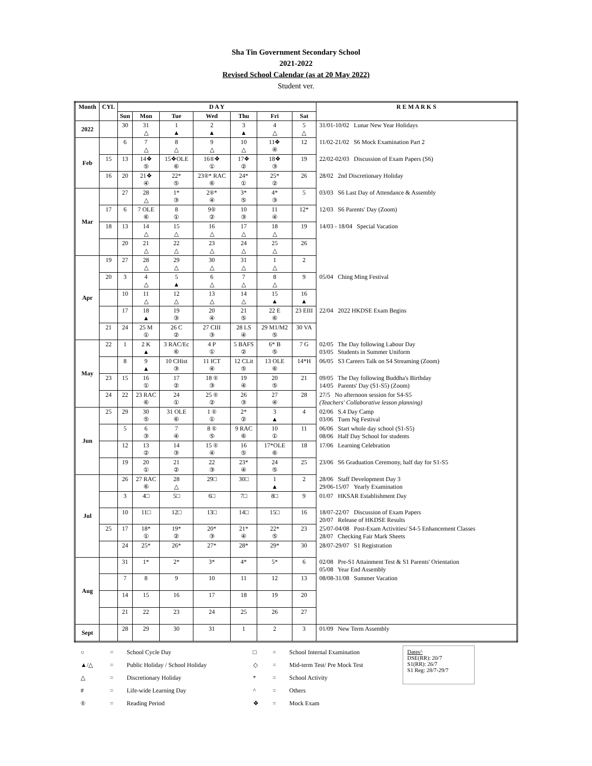Sha Tin Government Secondary School
2021-2022
Revised School Calendar (as at 20 May 2022)
Student ver.
| Month | CYL | D A Y | | | | | | | R E M A R K S |
| --- | --- | --- | --- | --- | --- | --- | --- | --- | --- |
| | | Sun | Mon | Tue | Wed | Thu | Fri | Sat | |
| 2022 | | 30 | 31 △ | 1 ▲ | 2 ▲ | 3 ▲ | 4 △ | 5 △ | 31/01-10/02 Lunar New Year Holidays |
| Feb | | 6 | 7 △ | 8 △ | 9 △ | 10 △ | 11❖ ④ | 12 | 11/02-21/02 S6 Mock Examination Part 2 |
| | 15 | 13 | 14❖ ⑤ | 15❖OLE ⑥ | 16®❖ ① | 17❖ ② | 18❖ ③ | 19 | 22/02-02/03 Discussion of Exam Papers (S6) |
| | 16 | 20 | 21❖ ④ | 22* ⑤ | 23®* RAC ⑥ | 24* ① | 25* ② | 26 | 28/02 2nd Discretionary Holiday |
| Mar | | 27 | 28 △ | 1* ③ | 2®* ④ | 3* ⑤ | 4* ③ | 5 | 03/03 S6 Last Day of Attendance & Assembly |
| | 17 | 6 | 7 OLE ⑥ | 8 ① | 9® ② | 10 ③ | 11 ④ | 12* | 12/03 S6 Parents' Day (Zoom) |
| | 18 | 13 | 14 △ | 15 △ | 16 △ | 17 △ | 18 △ | 19 | 14/03 - 18/04 Special Vacation |
| | | 20 | 21 △ | 22 △ | 23 △ | 24 △ | 25 △ | 26 | |
| Apr | 19 | 27 | 28 △ | 29 △ | 30 △ | 31 △ | 1 △ | 2 | |
| | 20 | 3 | 4 △ | 5 ▲ | 6 △ | 7 △ | 8 △ | 9 | 05/04 Ching Ming Festival |
| | | 10 | 11 △ | 12 △ | 13 △ | 14 △ | 15 ▲ | 16 ▲ | |
| | | 17 | 18 ▲ | 19 ③ | 20 ④ | 21 ⑤ | 22 E ⑥ | 23 EIII | 22/04 2022 HKDSE Exam Begins |
| | 21 | 24 | 25 M ① | 26 C ② | 27 CIII ③ | 28 LS ④ | 29 M1/M2 ⑤ | 30 VA | |
| May | 22 | 1 | 2 K ▲ | 3 RAC/Ec ⑥ | 4 P ① | 5 BAFS ② | 6* B ⑤ | 7 G | 02/05 The Day following Labour Day 03/05 Students in Summer Uniform |
| | | 8 | 9 ▲ | 10 CHist ③ | 11 ICT ④ | 12 CLit ⑤ | 13 OLE ⑥ | 14*H | 06/05 S3 Careers Talk on S4 Streaming (Zoom) |
| | 23 | 15 | 16 ① | 17 ② | 18 ® ③ | 19 ④ | 20 ⑤ | 21 | 09/05 The Day following Buddha's Birthday 14/05 Parents' Day (S1-S5) (Zoom) |
| | 24 | 22 | 23 RAC ⑥ | 24 ① | 25 ® ② | 26 ③ | 27 ④ | 28 | 27/5 No afternoon session for S4-S5 (Teachers' Collaborative lesson planning) |
| Jun | 25 | 29 | 30 ⑤ | 31 OLE ⑥ | 1 ® ① | 2* ② | 3 ▲ | 4 | 02/06 S.4 Day Camp 03/06 Tuen Ng Festival |
| | | 5 | 6 ③ | 7 ④ | 8 ® ⑤ | 9 RAC ⑥ | 10 ① | 11 | 06/06 Start whole day school (S1-S5) 08/06 Half Day School for students |
| | | 12 | 13 ② | 14 ③ | 15 ® ④ | 16 ⑤ | 17*OLE ⑥ | 18 | 17/06 Learning Celebration |
| | | 19 | 20 ① | 21 ② | 22 ③ | 23* ④ | 24 ⑤ | 25 | 23/06 S6 Graduation Ceremony, half day for S1-S5 |
| Jul | | 26 | 27 RAC ⑥ | 28 △ | 29□ | 30□ | 1 ▲ | 2 | 28/06 Staff Development Day 3 29/06-15/07 Yearly Examination |
| | | 3 | 4□ | 5□ | 6□ | 7□ | 8□ | 9 | 01/07 HKSAR Establishment Day |
| | | 10 | 11□ | 12□ | 13□ | 14□ | 15□ | 16 | 18/07-22/07 Discussion of Exam Papers 20/07 Release of HKDSE Results |
| | 25 | 17 | 18* ① | 19* ② | 20* ③ | 21* ④ | 22* ⑤ | 23 | 25/07-04/08 Post-Exam Activities/ S4-5 Enhancement Classes 28/07 Checking Fair Mark Sheets |
| | | 24 | 25* | 26* | 27* | 28* | 29* | 30 | 28/07-29/07 S1 Registration |
| Aug | | 31 | 1* | 2* | 3* | 4* | 5* | 6 | 02/08 Pre-S1 Attainment Test & S1 Parents' Orientation 05/08 Year End Assembly |
| | | 7 | 8 | 9 | 10 | 11 | 12 | 13 | 08/08-31/08 Summer Vacation |
| | | 14 | 15 | 16 | 17 | 18 | 19 | 20 | |
| | | 21 | 22 | 23 | 24 | 25 | 26 | 27 | |
| Sept | | 28 | 29 | 30 | 31 | 1 | 2 | 3 | 01/09 New Term Assembly |
| ○ | = | School Cycle Day | □ | = | School Internal Examination | Dates^ DSE(RR): 20/7 S1(RR): 26/7 S1 Reg: 28/7-29/7 |
| ▲/△ | = | Public Holiday / School Holiday | ◇ | = | Mid-term Test/ Pre Mock Test | |
| △ | = | Discretionary Holiday | * | = | School Activity | |
| # | = | Life-wide Learning Day | ^ | = | Others | |
| ® | = | Reading Period | ❖ | = | Mock Exam | |